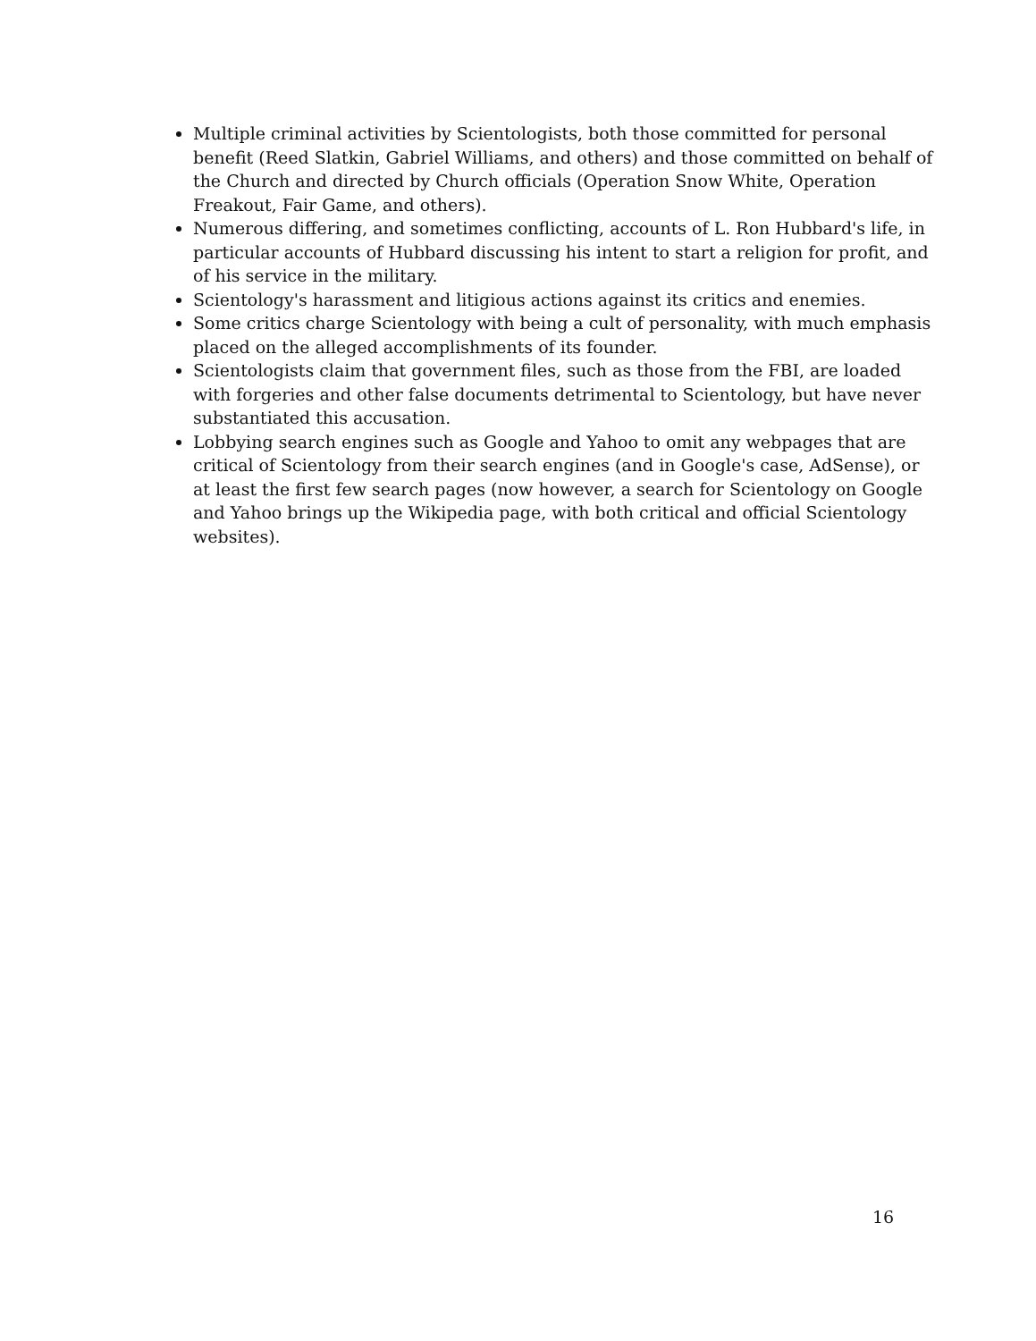Multiple criminal activities by Scientologists, both those committed for personal benefit (Reed Slatkin, Gabriel Williams, and others) and those committed on behalf of the Church and directed by Church officials (Operation Snow White, Operation Freakout, Fair Game, and others).
Numerous differing, and sometimes conflicting, accounts of L. Ron Hubbard's life, in particular accounts of Hubbard discussing his intent to start a religion for profit, and of his service in the military.
Scientology's harassment and litigious actions against its critics and enemies.
Some critics charge Scientology with being a cult of personality, with much emphasis placed on the alleged accomplishments of its founder.
Scientologists claim that government files, such as those from the FBI, are loaded with forgeries and other false documents detrimental to Scientology, but have never substantiated this accusation.
Lobbying search engines such as Google and Yahoo to omit any webpages that are critical of Scientology from their search engines (and in Google's case, AdSense), or at least the first few search pages (now however, a search for Scientology on Google and Yahoo brings up the Wikipedia page, with both critical and official Scientology websites).
16